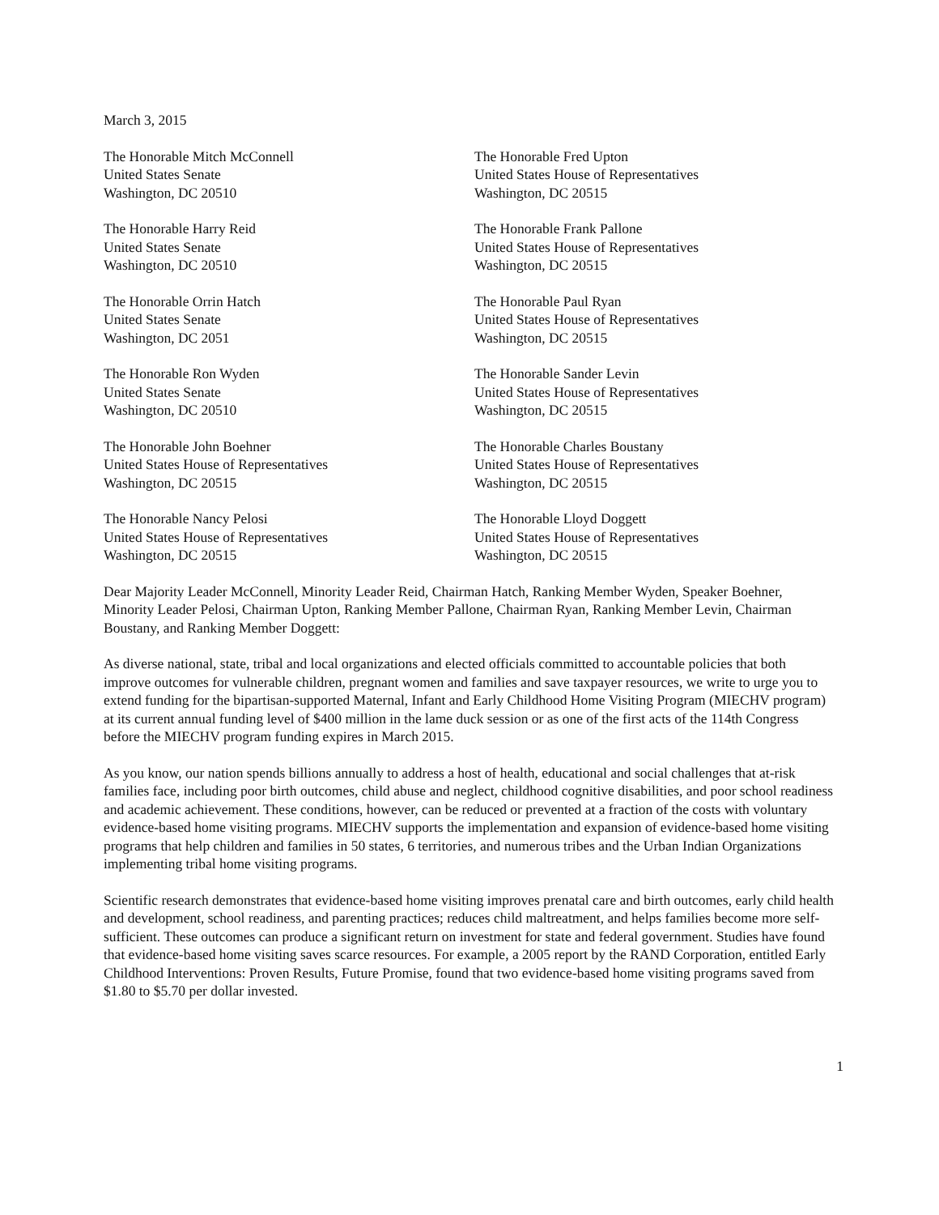March 3, 2015
The Honorable Mitch McConnell
United States Senate
Washington, DC 20510
The Honorable Fred Upton
United States House of Representatives
Washington, DC 20515
The Honorable Harry Reid
United States Senate
Washington, DC 20510
The Honorable Frank Pallone
United States House of Representatives
Washington, DC 20515
The Honorable Orrin Hatch
United States Senate
Washington, DC 2051
The Honorable Paul Ryan
United States House of Representatives
Washington, DC 20515
The Honorable Ron Wyden
United States Senate
Washington, DC 20510
The Honorable Sander Levin
United States House of Representatives
Washington, DC 20515
The Honorable John Boehner
United States House of Representatives
Washington, DC 20515
The Honorable Charles Boustany
United States House of Representatives
Washington, DC 20515
The Honorable Nancy Pelosi
United States House of Representatives
Washington, DC 20515
The Honorable Lloyd Doggett
United States House of Representatives
Washington, DC 20515
Dear Majority Leader McConnell, Minority Leader Reid, Chairman Hatch, Ranking Member Wyden, Speaker Boehner, Minority Leader Pelosi, Chairman Upton, Ranking Member Pallone, Chairman Ryan, Ranking Member Levin, Chairman Boustany, and Ranking Member Doggett:
As diverse national, state, tribal and local organizations and elected officials committed to accountable policies that both improve outcomes for vulnerable children, pregnant women and families and save taxpayer resources, we write to urge you to extend funding for the bipartisan-supported Maternal, Infant and Early Childhood Home Visiting Program (MIECHV program) at its current annual funding level of $400 million in the lame duck session or as one of the first acts of the 114th Congress before the MIECHV program funding expires in March 2015.
As you know, our nation spends billions annually to address a host of health, educational and social challenges that at-risk families face, including poor birth outcomes, child abuse and neglect, childhood cognitive disabilities, and poor school readiness and academic achievement. These conditions, however, can be reduced or prevented at a fraction of the costs with voluntary evidence-based home visiting programs. MIECHV supports the implementation and expansion of evidence-based home visiting programs that help children and families in 50 states, 6 territories, and numerous tribes and the Urban Indian Organizations implementing tribal home visiting programs.
Scientific research demonstrates that evidence-based home visiting improves prenatal care and birth outcomes, early child health and development, school readiness, and parenting practices; reduces child maltreatment, and helps families become more self-sufficient. These outcomes can produce a significant return on investment for state and federal government. Studies have found that evidence-based home visiting saves scarce resources. For example, a 2005 report by the RAND Corporation, entitled Early Childhood Interventions: Proven Results, Future Promise, found that two evidence-based home visiting programs saved from $1.80 to $5.70 per dollar invested.
1